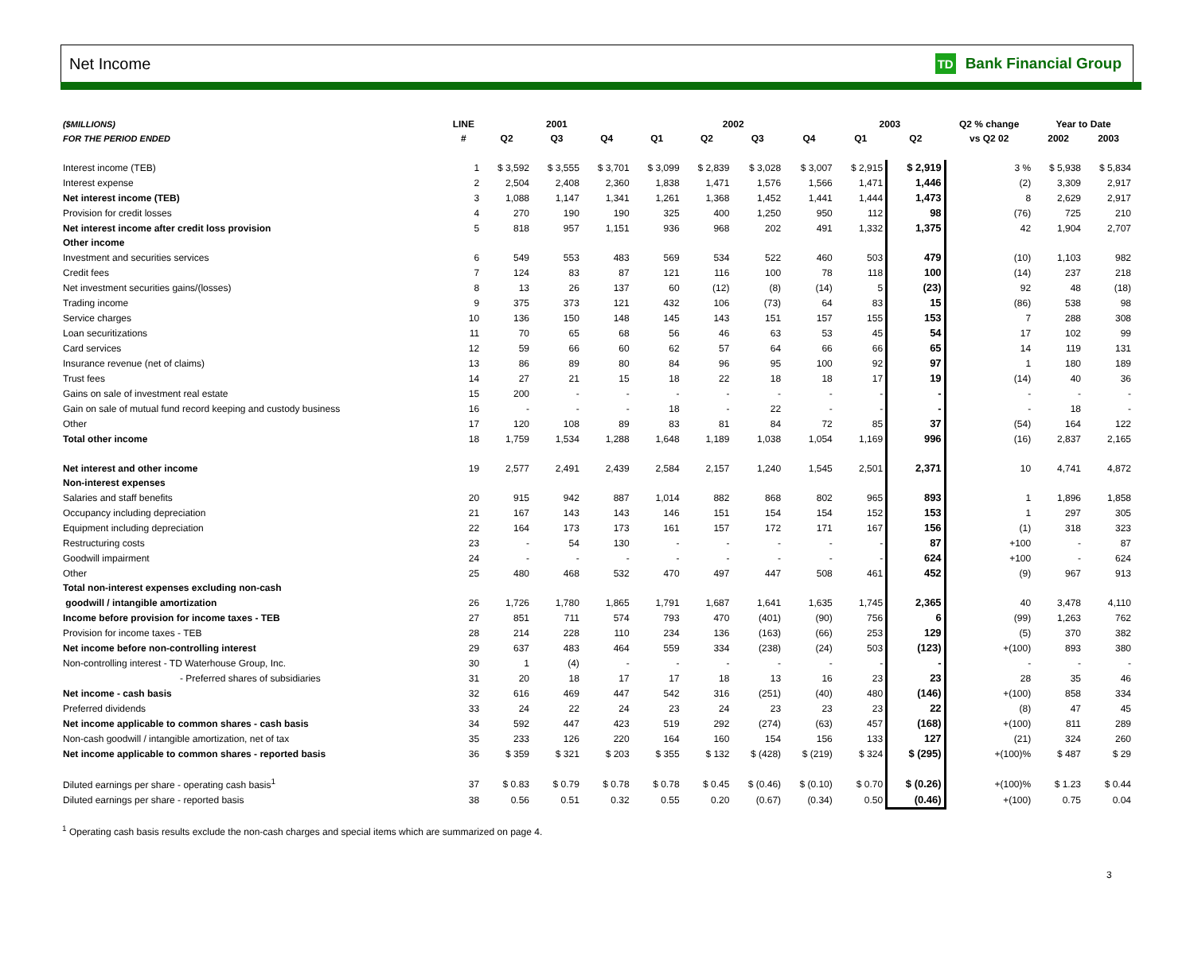Net Income
TD
Bank Financial Group
| ($MILLIONS) | LINE | 2001 | | | 2002 | | | | 2003 | | Q2 % change | Year to Date | |
| --- | --- | --- | --- | --- | --- | --- | --- | --- | --- | --- | --- | --- | --- |
| FOR THE PERIOD ENDED | # | Q2 | Q3 | Q4 | Q1 | Q2 | Q3 | Q4 | Q1 | Q2 | vs Q2 02 | 2002 | 2003 |
| Interest income (TEB) | 1 | $ 3,592 | $ 3,555 | $ 3,701 | $ 3,099 | $ 2,839 | $ 3,028 | $ 3,007 | $ 2,915 | $ 2,919 | 3 % | $ 5,938 | $ 5,834 |
| Interest expense | 2 | 2,504 | 2,408 | 2,360 | 1,838 | 1,471 | 1,576 | 1,566 | 1,471 | 1,446 | (2) | 3,309 | 2,917 |
| Net interest income (TEB) | 3 | 1,088 | 1,147 | 1,341 | 1,261 | 1,368 | 1,452 | 1,441 | 1,444 | 1,473 | 8 | 2,629 | 2,917 |
| Provision for credit losses | 4 | 270 | 190 | 190 | 325 | 400 | 1,250 | 950 | 112 | 98 | (76) | 725 | 210 |
| Net interest income after credit loss provision | 5 | 818 | 957 | 1,151 | 936 | 968 | 202 | 491 | 1,332 | 1,375 | 42 | 1,904 | 2,707 |
| Other income | | | | | | | | | | | | | |
| Investment and securities services | 6 | 549 | 553 | 483 | 569 | 534 | 522 | 460 | 503 | 479 | (10) | 1,103 | 982 |
| Credit fees | 7 | 124 | 83 | 87 | 121 | 116 | 100 | 78 | 118 | 100 | (14) | 237 | 218 |
| Net investment securities gains/(losses) | 8 | 13 | 26 | 137 | 60 | (12) | (8) | (14) | 5 | (23) | 92 | 48 | (18) |
| Trading income | 9 | 375 | 373 | 121 | 432 | 106 | (73) | 64 | 83 | 15 | (86) | 538 | 98 |
| Service charges | 10 | 136 | 150 | 148 | 145 | 143 | 151 | 157 | 155 | 153 | 7 | 288 | 308 |
| Loan securitizations | 11 | 70 | 65 | 68 | 56 | 46 | 63 | 53 | 45 | 54 | 17 | 102 | 99 |
| Card services | 12 | 59 | 66 | 60 | 62 | 57 | 64 | 66 | 66 | 65 | 14 | 119 | 131 |
| Insurance revenue (net of claims) | 13 | 86 | 89 | 80 | 84 | 96 | 95 | 100 | 92 | 97 | 1 | 180 | 189 |
| Trust fees | 14 | 27 | 21 | 15 | 18 | 22 | 18 | 18 | 17 | 19 | (14) | 40 | 36 |
| Gains on sale of investment real estate | 15 | 200 | - | - | - | - | - | - | - | - | - | - | - |
| Gain on sale of mutual fund record keeping and custody business | 16 | - | - | - | 18 | - | 22 | - | - | - | - | 18 | - |
| Other | 17 | 120 | 108 | 89 | 83 | 81 | 84 | 72 | 85 | 37 | (54) | 164 | 122 |
| Total other income | 18 | 1,759 | 1,534 | 1,288 | 1,648 | 1,189 | 1,038 | 1,054 | 1,169 | 996 | (16) | 2,837 | 2,165 |
| Net interest and other income | 19 | 2,577 | 2,491 | 2,439 | 2,584 | 2,157 | 1,240 | 1,545 | 2,501 | 2,371 | 10 | 4,741 | 4,872 |
| Non-interest expenses | | | | | | | | | | | | | |
| Salaries and staff benefits | 20 | 915 | 942 | 887 | 1,014 | 882 | 868 | 802 | 965 | 893 | 1 | 1,896 | 1,858 |
| Occupancy including depreciation | 21 | 167 | 143 | 143 | 146 | 151 | 154 | 154 | 152 | 153 | 1 | 297 | 305 |
| Equipment including depreciation | 22 | 164 | 173 | 173 | 161 | 157 | 172 | 171 | 167 | 156 | (1) | 318 | 323 |
| Restructuring costs | 23 | - | 54 | 130 | - | - | - | - | - | 87 | +100 | - | 87 |
| Goodwill impairment | 24 | - | - | - | - | - | - | - | - | 624 | +100 | - | 624 |
| Other | 25 | 480 | 468 | 532 | 470 | 497 | 447 | 508 | 461 | 452 | (9) | 967 | 913 |
| Total non-interest expenses excluding non-cash | | | | | | | | | | | | | |
| goodwill / intangible amortization | 26 | 1,726 | 1,780 | 1,865 | 1,791 | 1,687 | 1,641 | 1,635 | 1,745 | 2,365 | 40 | 3,478 | 4,110 |
| Income before provision for income taxes - TEB | 27 | 851 | 711 | 574 | 793 | 470 | (401) | (90) | 756 | 6 | (99) | 1,263 | 762 |
| Provision for income taxes - TEB | 28 | 214 | 228 | 110 | 234 | 136 | (163) | (66) | 253 | 129 | (5) | 370 | 382 |
| Net income before non-controlling interest | 29 | 637 | 483 | 464 | 559 | 334 | (238) | (24) | 503 | (123) | +(100) | 893 | 380 |
| Non-controlling interest - TD Waterhouse Group, Inc. | 30 | 1 | (4) | - | - | - | - | - | - | - | - | - | - |
| - Preferred shares of subsidiaries | 31 | 20 | 18 | 17 | 17 | 18 | 13 | 16 | 23 | 23 | 28 | 35 | 46 |
| Net income - cash basis | 32 | 616 | 469 | 447 | 542 | 316 | (251) | (40) | 480 | (146) | +(100) | 858 | 334 |
| Preferred dividends | 33 | 24 | 22 | 24 | 23 | 24 | 23 | 23 | 23 | 22 | (8) | 47 | 45 |
| Net income applicable to common shares - cash basis | 34 | 592 | 447 | 423 | 519 | 292 | (274) | (63) | 457 | (168) | +(100) | 811 | 289 |
| Non-cash goodwill / intangible amortization, net of tax | 35 | 233 | 126 | 220 | 164 | 160 | 154 | 156 | 133 | 127 | (21) | 324 | 260 |
| Net income applicable to common shares - reported basis | 36 | $ 359 | $ 321 | $ 203 | $ 355 | $ 132 | $ (428) | $ (219) | $ 324 | $ (295) | +(100)% | $ 487 | $ 29 |
| Diluted earnings per share - operating cash basis<sup>1</sup> | 37 | $ 0.83 | $ 0.79 | $ 0.78 | $ 0.78 | $ 0.45 | $ (0.46) | $ (0.10) | $ 0.70 | $ (0.26) | +(100)% | $ 1.23 | $ 0.44 |
| Diluted earnings per share - reported basis | 38 | 0.56 | 0.51 | 0.32 | 0.55 | 0.20 | (0.67) | (0.34) | 0.50 | (0.46) | +(100) | 0.75 | 0.04 |
<sup>1</sup> Operating cash basis results exclude the non-cash charges and special items which are summarized on page 4.
3